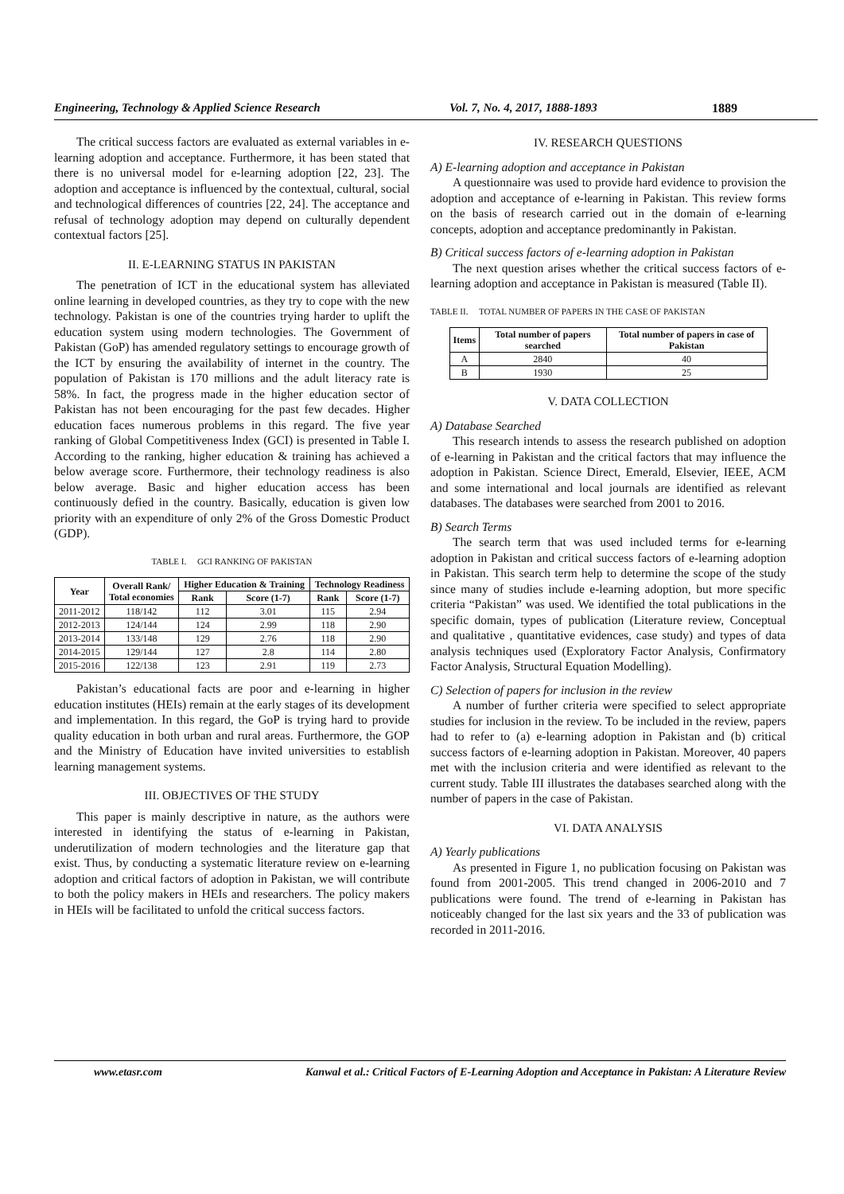Engineering, Technology & Applied Science Research Vol. 7, No. 4, 2017, 1888-1893 1889
The critical success factors are evaluated as external variables in e-learning adoption and acceptance. Furthermore, it has been stated that there is no universal model for e-learning adoption [22, 23]. The adoption and acceptance is influenced by the contextual, cultural, social and technological differences of countries [22, 24]. The acceptance and refusal of technology adoption may depend on culturally dependent contextual factors [25].
II. E-LEARNING STATUS IN PAKISTAN
The penetration of ICT in the educational system has alleviated online learning in developed countries, as they try to cope with the new technology. Pakistan is one of the countries trying harder to uplift the education system using modern technologies. The Government of Pakistan (GoP) has amended regulatory settings to encourage growth of the ICT by ensuring the availability of internet in the country. The population of Pakistan is 170 millions and the adult literacy rate is 58%. In fact, the progress made in the higher education sector of Pakistan has not been encouraging for the past few decades. Higher education faces numerous problems in this regard. The five year ranking of Global Competitiveness Index (GCI) is presented in Table I. According to the ranking, higher education & training has achieved a below average score. Furthermore, their technology readiness is also below average. Basic and higher education access has been continuously defied in the country. Basically, education is given low priority with an expenditure of only 2% of the Gross Domestic Product (GDP).
TABLE I. GCI RANKING OF PAKISTAN
| Year | Overall Rank/ Total economies | Higher Education & Training | | Technology Readiness | |
| --- | --- | --- | --- | --- | --- |
| | | Rank | Score (1-7) | Rank | Score (1-7) |
| 2011-2012 | 118/142 | 112 | 3.01 | 115 | 2.94 |
| 2012-2013 | 124/144 | 124 | 2.99 | 118 | 2.90 |
| 2013-2014 | 133/148 | 129 | 2.76 | 118 | 2.90 |
| 2014-2015 | 129/144 | 127 | 2.8 | 114 | 2.80 |
| 2015-2016 | 122/138 | 123 | 2.91 | 119 | 2.73 |
Pakistan’s educational facts are poor and e-learning in higher education institutes (HEIs) remain at the early stages of its development and implementation. In this regard, the GoP is trying hard to provide quality education in both urban and rural areas. Furthermore, the GOP and the Ministry of Education have invited universities to establish learning management systems.
III. OBJECTIVES OF THE STUDY
This paper is mainly descriptive in nature, as the authors were interested in identifying the status of e-learning in Pakistan, underutilization of modern technologies and the literature gap that exist. Thus, by conducting a systematic literature review on e-learning adoption and critical factors of adoption in Pakistan, we will contribute to both the policy makers in HEIs and researchers. The policy makers in HEIs will be facilitated to unfold the critical success factors.
IV. RESEARCH QUESTIONS
A) E-learning adoption and acceptance in Pakistan
A questionnaire was used to provide hard evidence to provision the adoption and acceptance of e-learning in Pakistan. This review forms on the basis of research carried out in the domain of e-learning concepts, adoption and acceptance predominantly in Pakistan.
B) Critical success factors of e-learning adoption in Pakistan
The next question arises whether the critical success factors of e-learning adoption and acceptance in Pakistan is measured (Table II).
TABLE II. TOTAL NUMBER OF PAPERS IN THE CASE OF PAKISTAN
| Items | Total number of papers searched | Total number of papers in case of Pakistan |
| --- | --- | --- |
| A | 2840 | 40 |
| B | 1930 | 25 |
V. DATA COLLECTION
A) Database Searched
This research intends to assess the research published on adoption of e-learning in Pakistan and the critical factors that may influence the adoption in Pakistan. Science Direct, Emerald, Elsevier, IEEE, ACM and some international and local journals are identified as relevant databases. The databases were searched from 2001 to 2016.
B) Search Terms
The search term that was used included terms for e-learning adoption in Pakistan and critical success factors of e-learning adoption in Pakistan. This search term help to determine the scope of the study since many of studies include e-learning adoption, but more specific criteria “Pakistan” was used. We identified the total publications in the specific domain, types of publication (Literature review, Conceptual and qualitative , quantitative evidences, case study) and types of data analysis techniques used (Exploratory Factor Analysis, Confirmatory Factor Analysis, Structural Equation Modelling).
C) Selection of papers for inclusion in the review
A number of further criteria were specified to select appropriate studies for inclusion in the review. To be included in the review, papers had to refer to (a) e-learning adoption in Pakistan and (b) critical success factors of e-learning adoption in Pakistan. Moreover, 40 papers met with the inclusion criteria and were identified as relevant to the current study. Table III illustrates the databases searched along with the number of papers in the case of Pakistan.
VI. DATA ANALYSIS
A) Yearly publications
As presented in Figure 1, no publication focusing on Pakistan was found from 2001-2005. This trend changed in 2006-2010 and 7 publications were found. The trend of e-learning in Pakistan has noticeably changed for the last six years and the 33 of publication was recorded in 2011-2016.
www.etasr.com Kanwal et al.: Critical Factors of E-Learning Adoption and Acceptance in Pakistan: A Literature Review